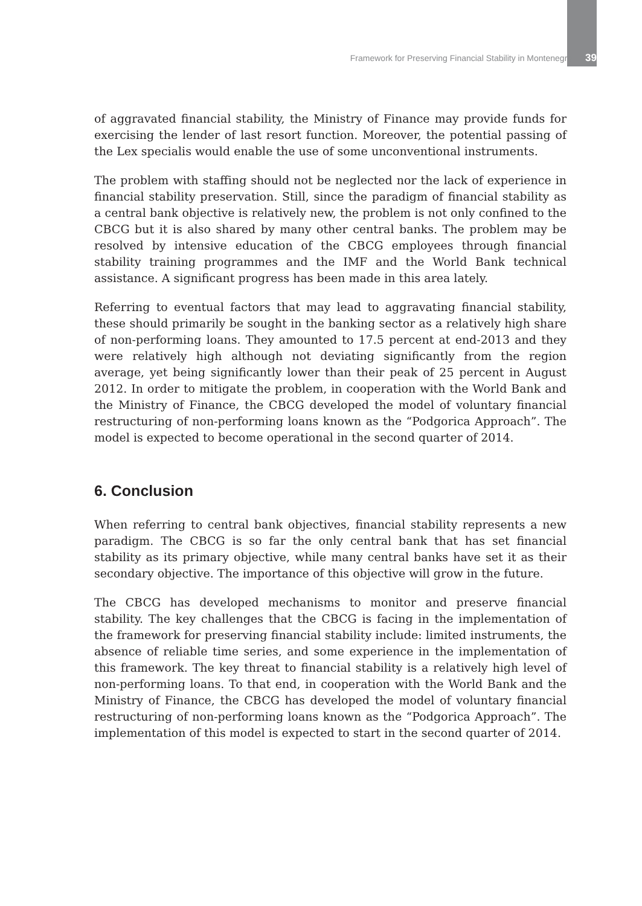Framework for Preserving Financial Stability in Montenegro 39
of aggravated financial stability, the Ministry of Finance may provide funds for exercising the lender of last resort function. Moreover, the potential passing of the Lex specialis would enable the use of some unconventional instruments.
The problem with staffing should not be neglected nor the lack of experience in financial stability preservation. Still, since the paradigm of financial stability as a central bank objective is relatively new, the problem is not only confined to the CBCG but it is also shared by many other central banks. The problem may be resolved by intensive education of the CBCG employees through financial stability training programmes and the IMF and the World Bank technical assistance. A significant progress has been made in this area lately.
Referring to eventual factors that may lead to aggravating financial stability, these should primarily be sought in the banking sector as a relatively high share of non-performing loans. They amounted to 17.5 percent at end-2013 and they were relatively high although not deviating significantly from the region average, yet being significantly lower than their peak of 25 percent in August 2012. In order to mitigate the problem, in cooperation with the World Bank and the Ministry of Finance, the CBCG developed the model of voluntary financial restructuring of non-performing loans known as the “Podgorica Approach”. The model is expected to become operational in the second quarter of 2014.
6. Conclusion
When referring to central bank objectives, financial stability represents a new paradigm. The CBCG is so far the only central bank that has set financial stability as its primary objective, while many central banks have set it as their secondary objective. The importance of this objective will grow in the future.
The CBCG has developed mechanisms to monitor and preserve financial stability. The key challenges that the CBCG is facing in the implementation of the framework for preserving financial stability include: limited instruments, the absence of reliable time series, and some experience in the implementation of this framework. The key threat to financial stability is a relatively high level of non-performing loans. To that end, in cooperation with the World Bank and the Ministry of Finance, the CBCG has developed the model of voluntary financial restructuring of non-performing loans known as the “Podgorica Approach”. The implementation of this model is expected to start in the second quarter of 2014.